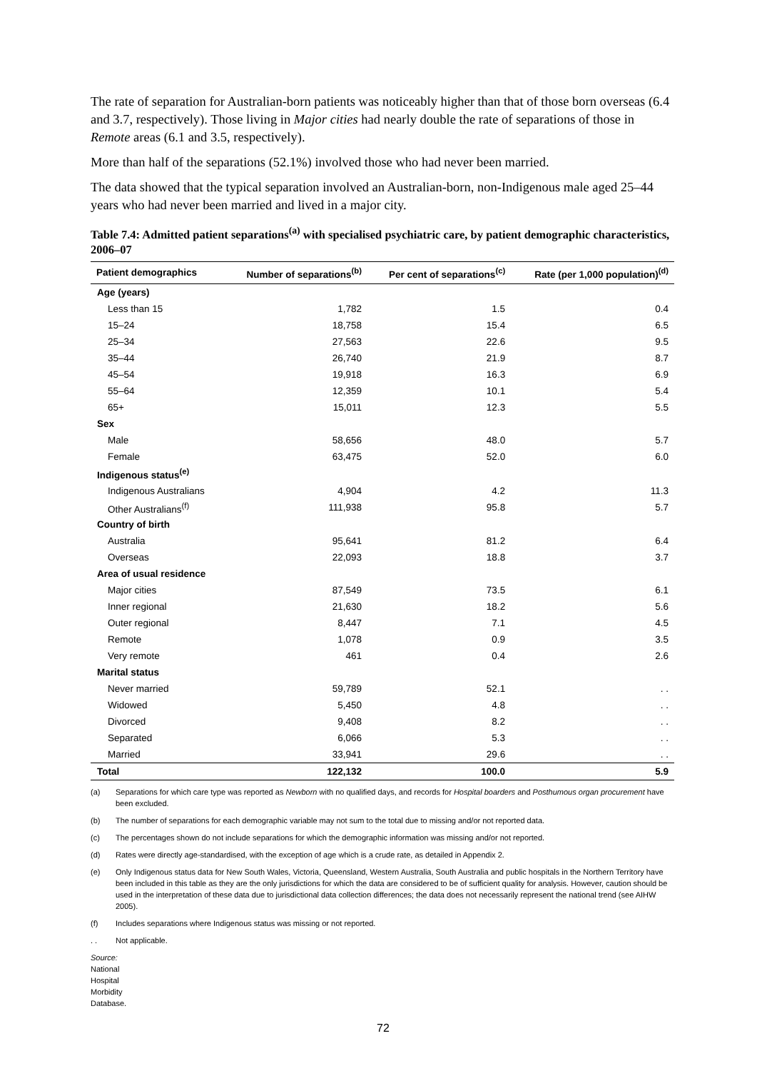The rate of separation for Australian-born patients was noticeably higher than that of those born overseas (6.4 and 3.7, respectively). Those living in Major cities had nearly double the rate of separations of those in Remote areas (6.1 and 3.5, respectively).
More than half of the separations (52.1%) involved those who had never been married.
The data showed that the typical separation involved an Australian-born, non-Indigenous male aged 25–44 years who had never been married and lived in a major city.
Table 7.4: Admitted patient separations<sup>(a)</sup> with specialised psychiatric care, by patient demographic characteristics, 2006–07
| Patient demographics | Number of separations<sup>(b)</sup> | Per cent of separations<sup>(c)</sup> | Rate (per 1,000 population)<sup>(d)</sup> |
| --- | --- | --- | --- |
| Age (years) | | | |
| Less than 15 | 1,782 | 1.5 | 0.4 |
| 15–24 | 18,758 | 15.4 | 6.5 |
| 25–34 | 27,563 | 22.6 | 9.5 |
| 35–44 | 26,740 | 21.9 | 8.7 |
| 45–54 | 19,918 | 16.3 | 6.9 |
| 55–64 | 12,359 | 10.1 | 5.4 |
| 65+ | 15,011 | 12.3 | 5.5 |
| Sex | | | |
| Male | 58,656 | 48.0 | 5.7 |
| Female | 63,475 | 52.0 | 6.0 |
| Indigenous status<sup>(e)</sup> | | | |
| Indigenous Australians | 4,904 | 4.2 | 11.3 |
| Other Australians<sup>(f)</sup> | 111,938 | 95.8 | 5.7 |
| Country of birth | | | |
| Australia | 95,641 | 81.2 | 6.4 |
| Overseas | 22,093 | 18.8 | 3.7 |
| Area of usual residence | | | |
| Major cities | 87,549 | 73.5 | 6.1 |
| Inner regional | 21,630 | 18.2 | 5.6 |
| Outer regional | 8,447 | 7.1 | 4.5 |
| Remote | 1,078 | 0.9 | 3.5 |
| Very remote | 461 | 0.4 | 2.6 |
| Marital status | | | |
| Never married | 59,789 | 52.1 | . . |
| Widowed | 5,450 | 4.8 | . . |
| Divorced | 9,408 | 8.2 | . . |
| Separated | 6,066 | 5.3 | . . |
| Married | 33,941 | 29.6 | . . |
| Total | 122,132 | 100.0 | 5.9 |
(a) Separations for which care type was reported as Newborn with no qualified days, and records for Hospital boarders and Posthumous organ procurement have been excluded.
(b) The number of separations for each demographic variable may not sum to the total due to missing and/or not reported data.
(c) The percentages shown do not include separations for which the demographic information was missing and/or not reported.
(d) Rates were directly age-standardised, with the exception of age which is a crude rate, as detailed in Appendix 2.
(e) Only Indigenous status data for New South Wales, Victoria, Queensland, Western Australia, South Australia and public hospitals in the Northern Territory have been included in this table as they are the only jurisdictions for which the data are considered to be of sufficient quality for analysis. However, caution should be used in the interpretation of these data due to jurisdictional data collection differences; the data does not necessarily represent the national trend (see AIHW 2005).
(f) Includes separations where Indigenous status was missing or not reported.
. . Not applicable.
Source: National Hospital Morbidity Database.
72